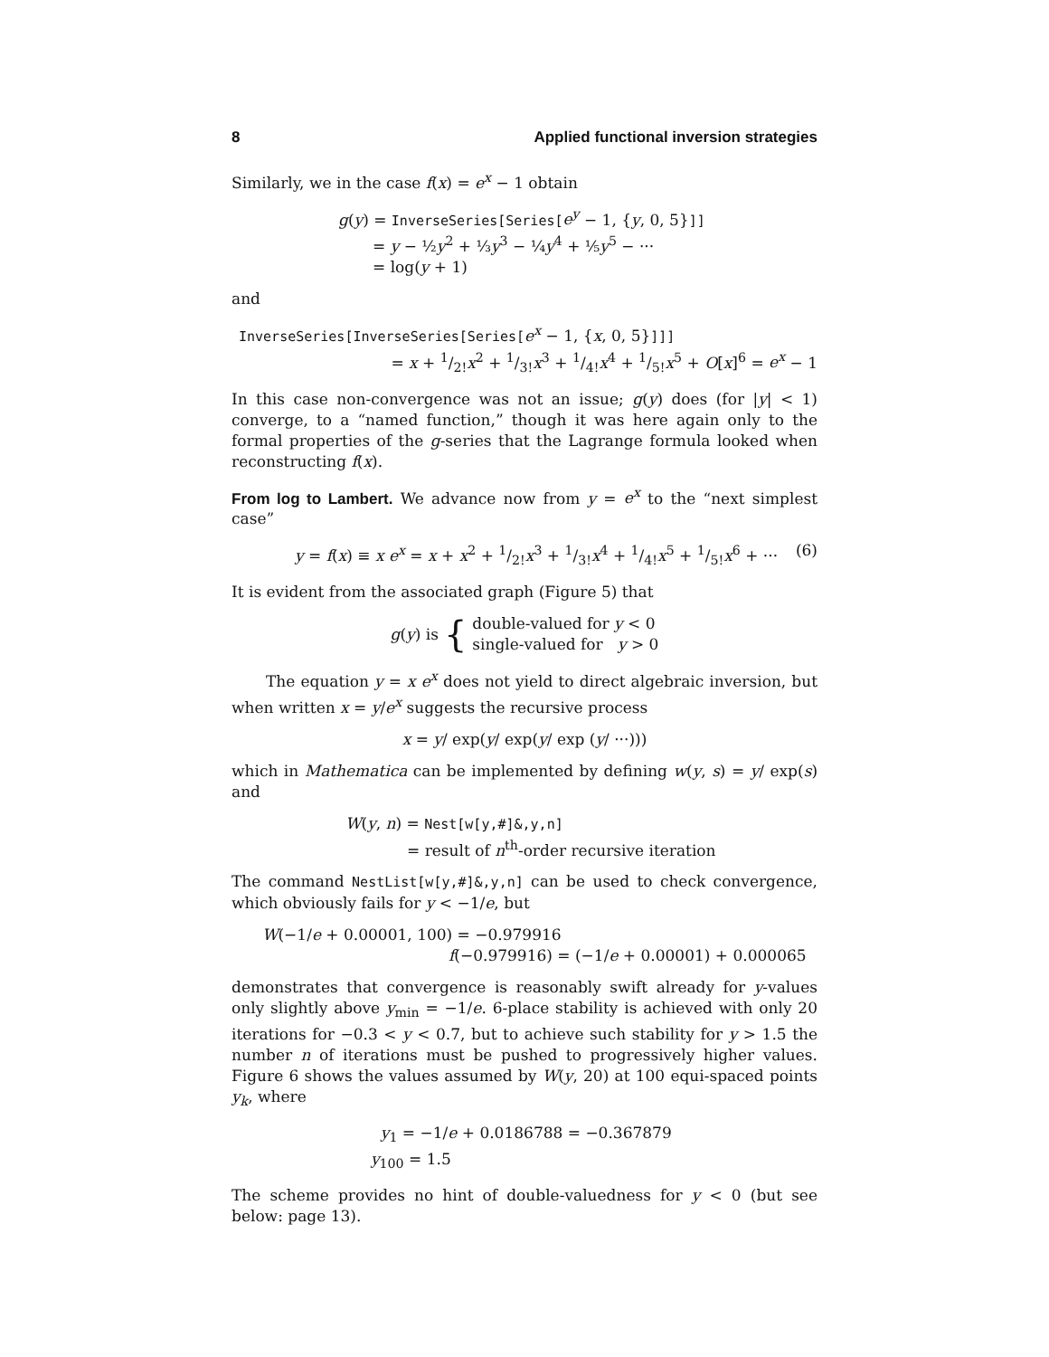8 Applied functional inversion strategies
Similarly, we in the case f(x) = e<sup>x</sup> − 1 obtain
g(y) = InverseSeries[Series[e<sup>y</sup> − 1, {y, 0, 5}]]
= y − ½y<sup>2</sup> + ⅓y<sup>3</sup> − ¼y<sup>4</sup> + ⅕y<sup>5</sup> − ···
= log(y + 1)
and
InverseSeries[InverseSeries[Series[e<sup>x</sup> − 1, {x, 0, 5}]]]
= x + 1/2!x<sup>2</sup> + 1/3!x<sup>3</sup> + 1/4!x<sup>4</sup> + 1/5!x<sup>5</sup> + O[x]<sup>6</sup> = e<sup>x</sup> − 1
In this case non-convergence was not an issue; g(y) does (for |y| < 1) converge, to a “named function,” though it was here again only to the formal properties of the g-series that the Lagrange formula looked when reconstructing f(x).
From log to Lambert. We advance now from y = e<sup>x</sup> to the “next simplest case”
y = f(x) ≡ x e<sup>x</sup> = x + x<sup>2</sup> + 1/2!x<sup>3</sup> + 1/3!x<sup>4</sup> + 1/4!x<sup>5</sup> + 1/5!x<sup>6</sup> + ··· (6)
It is evident from the associated graph (Figure 5) that
g(y) is { double-valued for y < 0
single-valued for y > 0
The equation y = x e<sup>x</sup> does not yield to direct algebraic inversion, but when written x = y/e<sup>x</sup> suggests the recursive process
x = y/ exp(y/ exp(y/ exp (y/ ···)))
which in Mathematica can be implemented by defining w(y, s) = y/ exp(s) and
W(y, n) = Nest[w[y,#]&,y,n]
= result of n<sup>th</sup>-order recursive iteration
The command NestList[w[y,#]&,y,n] can be used to check convergence, which obviously fails for y < −1/e, but
W(−1/e + 0.00001, 100) = −0.979916
f(−0.979916) = (−1/e + 0.00001) + 0.000065
demonstrates that convergence is reasonably swift already for y-values only slightly above y<sub>min</sub> = −1/e. 6-place stability is achieved with only 20 iterations for −0.3 < y < 0.7, but to achieve such stability for y > 1.5 the number n of iterations must be pushed to progressively higher values. Figure 6 shows the values assumed by W(y, 20) at 100 equi-spaced points y<sub>k</sub>, where
y<sub>1</sub> = −1/e + 0.0186788 = −0.367879
y<sub>100</sub> = 1.5
The scheme provides no hint of double-valuedness for y < 0 (but see below: page 13).